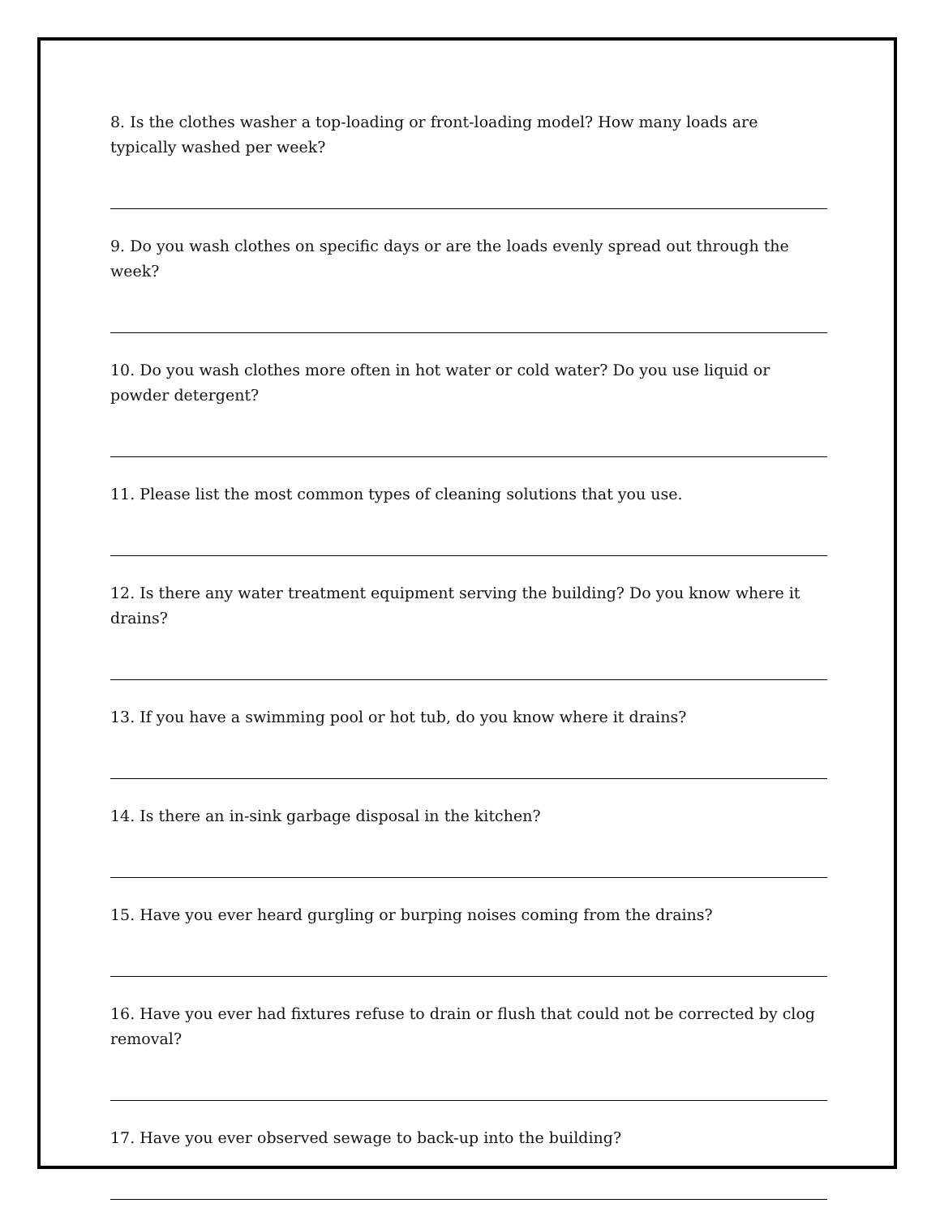8. Is the clothes washer a top-loading or front-loading model? How many loads are typically washed per week?
9. Do you wash clothes on specific days or are the loads evenly spread out through the week?
10. Do you wash clothes more often in hot water or cold water? Do you use liquid or powder detergent?
11. Please list the most common types of cleaning solutions that you use.
12. Is there any water treatment equipment serving the building? Do you know where it drains?
13. If you have a swimming pool or hot tub, do you know where it drains?
14. Is there an in-sink garbage disposal in the kitchen?
15. Have you ever heard gurgling or burping noises coming from the drains?
16. Have you ever had fixtures refuse to drain or flush that could not be corrected by clog removal?
17. Have you ever observed sewage to back-up into the building?